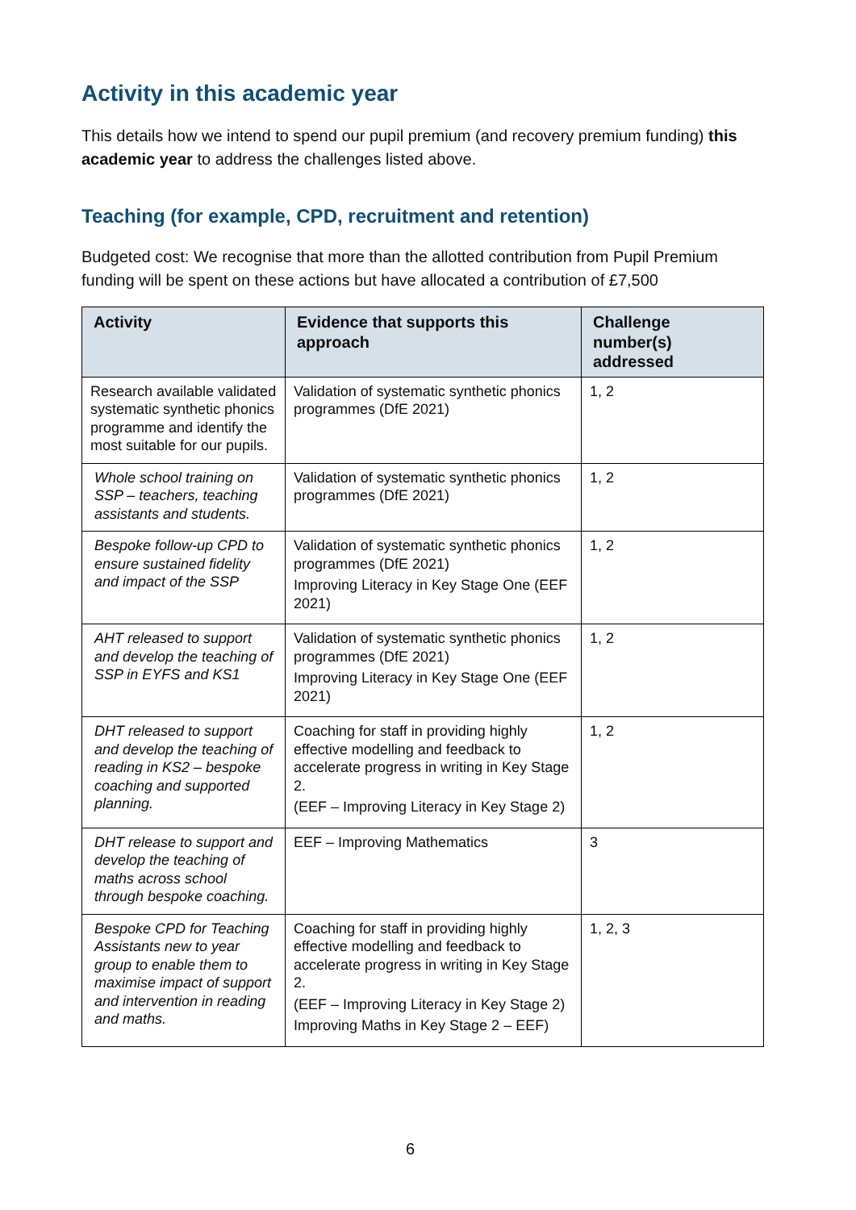Activity in this academic year
This details how we intend to spend our pupil premium (and recovery premium funding) this academic year to address the challenges listed above.
Teaching (for example, CPD, recruitment and retention)
Budgeted cost: We recognise that more than the allotted contribution from Pupil Premium funding will be spent on these actions but have allocated a contribution of £7,500
| Activity | Evidence that supports this approach | Challenge number(s) addressed |
| --- | --- | --- |
| Research available validated systematic synthetic phonics programme and identify the most suitable for our pupils. | Validation of systematic synthetic phonics programmes (DfE 2021) | 1, 2 |
| Whole school training on SSP – teachers, teaching assistants and students. | Validation of systematic synthetic phonics programmes (DfE 2021) | 1, 2 |
| Bespoke follow-up CPD to ensure sustained fidelity and impact of the SSP | Validation of systematic synthetic phonics programmes (DfE 2021) Improving Literacy in Key Stage One (EEF 2021) | 1, 2 |
| AHT released to support and develop the teaching of SSP in EYFS and KS1 | Validation of systematic synthetic phonics programmes (DfE 2021) Improving Literacy in Key Stage One (EEF 2021) | 1, 2 |
| DHT released to support and develop the teaching of reading in KS2 – bespoke coaching and supported planning. | Coaching for staff in providing highly effective modelling and feedback to accelerate progress in writing in Key Stage 2. (EEF – Improving Literacy in Key Stage 2) | 1, 2 |
| DHT release to support and develop the teaching of maths across school through bespoke coaching. | EEF – Improving Mathematics | 3 |
| Bespoke CPD for Teaching Assistants new to year group to enable them to maximise impact of support and intervention in reading and maths. | Coaching for staff in providing highly effective modelling and feedback to accelerate progress in writing in Key Stage 2. (EEF – Improving Literacy in Key Stage 2) Improving Maths in Key Stage 2 – EEF) | 1, 2, 3 |
6